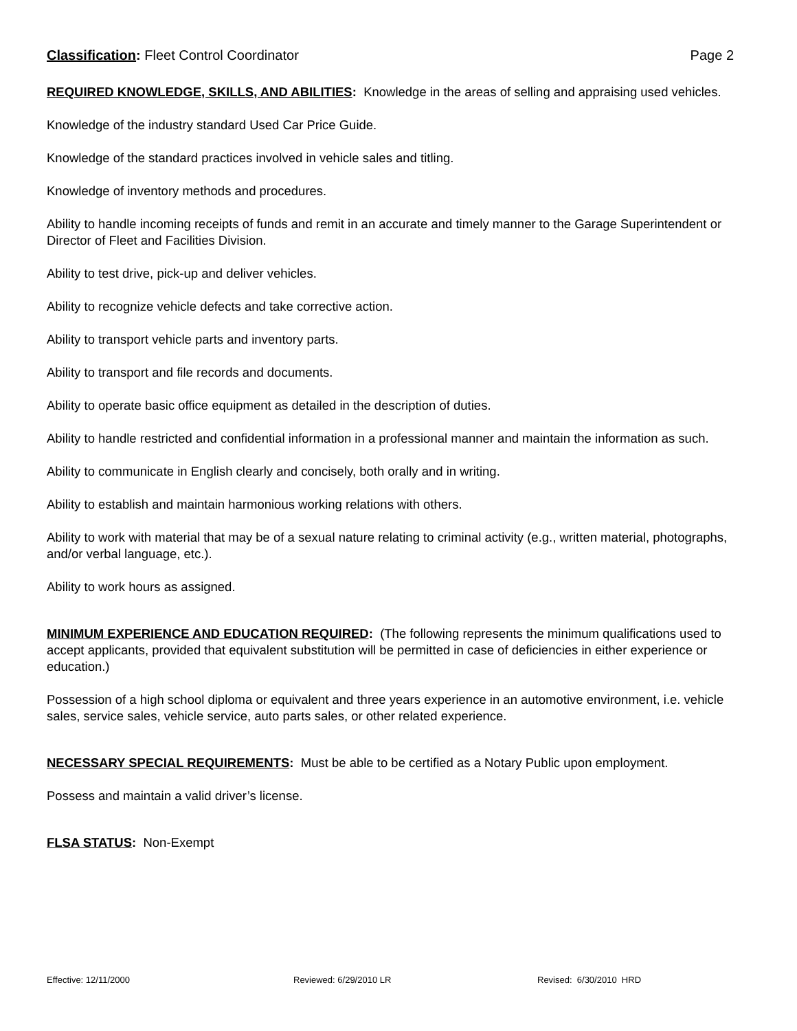Classification: Fleet Control Coordinator Page 2
REQUIRED KNOWLEDGE, SKILLS, AND ABILITIES: Knowledge in the areas of selling and appraising used vehicles.
Knowledge of the industry standard Used Car Price Guide.
Knowledge of the standard practices involved in vehicle sales and titling.
Knowledge of inventory methods and procedures.
Ability to handle incoming receipts of funds and remit in an accurate and timely manner to the Garage Superintendent or Director of Fleet and Facilities Division.
Ability to test drive, pick-up and deliver vehicles.
Ability to recognize vehicle defects and take corrective action.
Ability to transport vehicle parts and inventory parts.
Ability to transport and file records and documents.
Ability to operate basic office equipment as detailed in the description of duties.
Ability to handle restricted and confidential information in a professional manner and maintain the information as such.
Ability to communicate in English clearly and concisely, both orally and in writing.
Ability to establish and maintain harmonious working relations with others.
Ability to work with material that may be of a sexual nature relating to criminal activity (e.g., written material, photographs, and/or verbal language, etc.).
Ability to work hours as assigned.
MINIMUM EXPERIENCE AND EDUCATION REQUIRED: (The following represents the minimum qualifications used to accept applicants, provided that equivalent substitution will be permitted in case of deficiencies in either experience or education.)
Possession of a high school diploma or equivalent and three years experience in an automotive environment, i.e. vehicle sales, service sales, vehicle service, auto parts sales, or other related experience.
NECESSARY SPECIAL REQUIREMENTS: Must be able to be certified as a Notary Public upon employment.
Possess and maintain a valid driver’s license.
FLSA STATUS: Non-Exempt
Effective: 12/11/2000 Reviewed: 6/29/2010 LR Revised: 6/30/2010 HRD